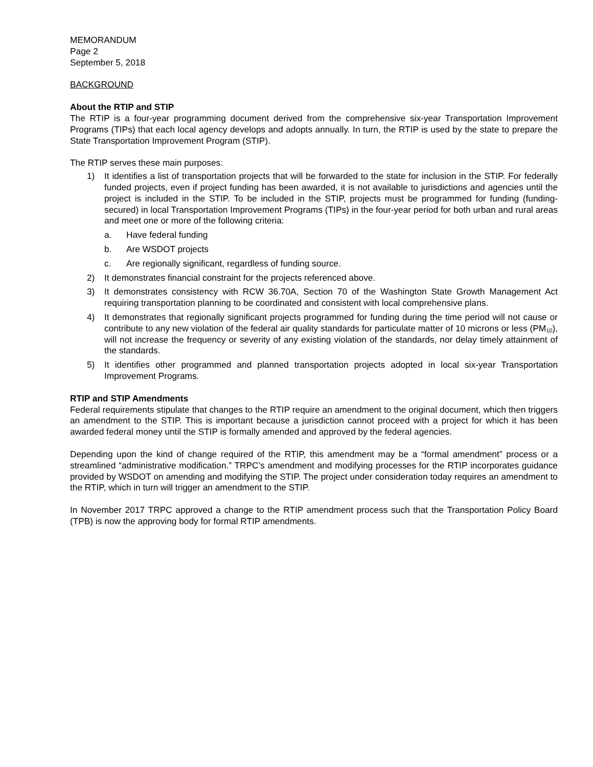MEMORANDUM
Page 2
September 5, 2018
BACKGROUND
About the RTIP and STIP
The RTIP is a four-year programming document derived from the comprehensive six-year Transportation Improvement Programs (TIPs) that each local agency develops and adopts annually. In turn, the RTIP is used by the state to prepare the State Transportation Improvement Program (STIP).
The RTIP serves these main purposes:
1) It identifies a list of transportation projects that will be forwarded to the state for inclusion in the STIP. For federally funded projects, even if project funding has been awarded, it is not available to jurisdictions and agencies until the project is included in the STIP. To be included in the STIP, projects must be programmed for funding (funding-secured) in local Transportation Improvement Programs (TIPs) in the four-year period for both urban and rural areas and meet one or more of the following criteria:
a. Have federal funding
b. Are WSDOT projects
c. Are regionally significant, regardless of funding source.
2) It demonstrates financial constraint for the projects referenced above.
3) It demonstrates consistency with RCW 36.70A, Section 70 of the Washington State Growth Management Act requiring transportation planning to be coordinated and consistent with local comprehensive plans.
4) It demonstrates that regionally significant projects programmed for funding during the time period will not cause or contribute to any new violation of the federal air quality standards for particulate matter of 10 microns or less (PM<sub>10</sub>), will not increase the frequency or severity of any existing violation of the standards, nor delay timely attainment of the standards.
5) It identifies other programmed and planned transportation projects adopted in local six-year Transportation Improvement Programs.
RTIP and STIP Amendments
Federal requirements stipulate that changes to the RTIP require an amendment to the original document, which then triggers an amendment to the STIP. This is important because a jurisdiction cannot proceed with a project for which it has been awarded federal money until the STIP is formally amended and approved by the federal agencies.
Depending upon the kind of change required of the RTIP, this amendment may be a “formal amendment” process or a streamlined “administrative modification.” TRPC’s amendment and modifying processes for the RTIP incorporates guidance provided by WSDOT on amending and modifying the STIP. The project under consideration today requires an amendment to the RTIP, which in turn will trigger an amendment to the STIP.
In November 2017 TRPC approved a change to the RTIP amendment process such that the Transportation Policy Board (TPB) is now the approving body for formal RTIP amendments.